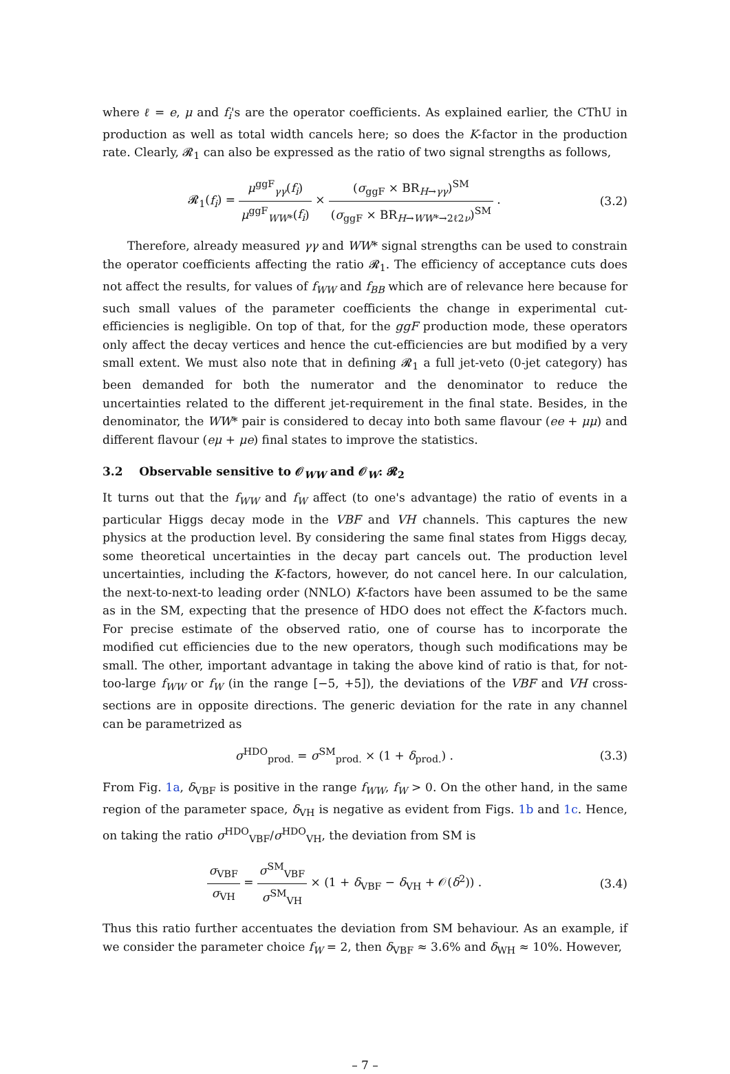where ℓ = e, μ and f<sub>i</sub>'s are the operator coefficients. As explained earlier, the CThU in production as well as total width cancels here; so does the K-factor in the production rate. Clearly, 𝓡<sub>1</sub> can also be expressed as the ratio of two signal strengths as follows,
𝓡<sub>1</sub>(f<sub>i</sub>) = μ<sup>ggF</sup><sub>γγ</sub>(f<sub>i</sub>) μ<sup>ggF</sup><sub>WW*</sub>(f<sub>i</sub>) × (σ<sub>ggF</sub> × BR<sub>H→γγ</sub>)<sup>SM</sup> (σ<sub>ggF</sub> × BR<sub>H→WW*→2ℓ2ν</sub>)<sup>SM</sup> .
(3.2)
Therefore, already measured γγ and WW* signal strengths can be used to constrain the operator coefficients affecting the ratio 𝓡<sub>1</sub>. The efficiency of acceptance cuts does not affect the results, for values of f<sub>WW</sub> and f<sub>BB</sub> which are of relevance here because for such small values of the parameter coefficients the change in experimental cut-efficiencies is negligible. On top of that, for the ggF production mode, these operators only affect the decay vertices and hence the cut-efficiencies are but modified by a very small extent. We must also note that in defining 𝓡<sub>1</sub> a full jet-veto (0-jet category) has been demanded for both the numerator and the denominator to reduce the uncertainties related to the different jet-requirement in the final state. Besides, in the denominator, the WW* pair is considered to decay into both same flavour (ee + μμ) and different flavour (eμ + μe) final states to improve the statistics.
3.2 Observable sensitive to 𝒪<sub>WW</sub> and 𝒪<sub>W</sub>: 𝓡<sub>2</sub>
It turns out that the f<sub>WW</sub> and f<sub>W</sub> affect (to one's advantage) the ratio of events in a particular Higgs decay mode in the VBF and VH channels. This captures the new physics at the production level. By considering the same final states from Higgs decay, some theoretical uncertainties in the decay part cancels out. The production level uncertainties, including the K-factors, however, do not cancel here. In our calculation, the next-to-next-to leading order (NNLO) K-factors have been assumed to be the same as in the SM, expecting that the presence of HDO does not effect the K-factors much. For precise estimate of the observed ratio, one of course has to incorporate the modified cut efficiencies due to the new operators, though such modifications may be small. The other, important advantage in taking the above kind of ratio is that, for not-too-large f<sub>WW</sub> or f<sub>W</sub> (in the range [−5, +5]), the deviations of the VBF and VH cross-sections are in opposite directions. The generic deviation for the rate in any channel can be parametrized as
σ<sup>HDO</sup><sub>prod.</sub> = σ<sup>SM</sup><sub>prod.</sub> × (1 + δ<sub>prod.</sub>) .
(3.3)
From Fig. 1a, δ<sub>VBF</sub> is positive in the range f<sub>WW</sub>, f<sub>W</sub> > 0. On the other hand, in the same region of the parameter space, δ<sub>VH</sub> is negative as evident from Figs. 1b and 1c. Hence, on taking the ratio σ<sup>HDO</sup><sub>VBF</sub>/σ<sup>HDO</sup><sub>VH</sub>, the deviation from SM is
σ<sub>VBF</sub> σ<sub>VH</sub> = σ<sup>SM</sup><sub>VBF</sub> σ<sup>SM</sup><sub>VH</sub> × (1 + δ<sub>VBF</sub> − δ<sub>VH</sub> + 𝒪(δ<sup>2</sup>)) .
(3.4)
Thus this ratio further accentuates the deviation from SM behaviour. As an example, if we consider the parameter choice f<sub>W</sub> = 2, then δ<sub>VBF</sub> ≈ 3.6% and δ<sub>WH</sub> ≈ 10%. However,
– 7 –